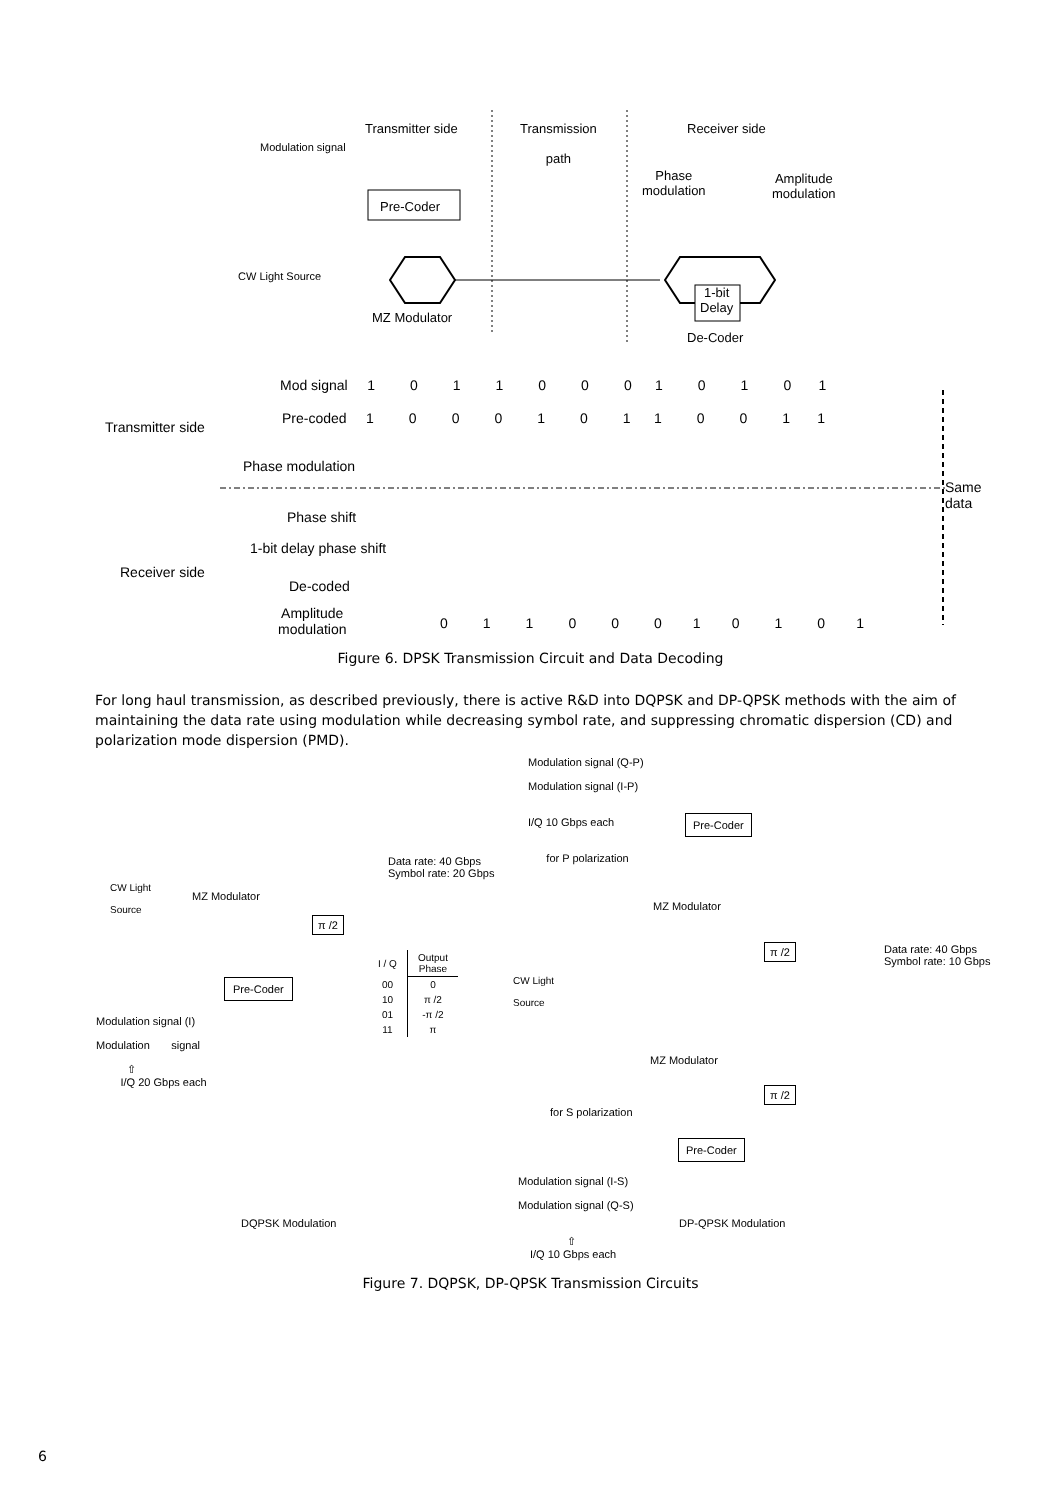Transmitter side
Transmission
path
Receiver side
Modulation signal
Phase
modulation
Amplitude
modulation
Pre-Coder
CW Light Source
1-bit
Delay
MZ Modulator
De-Coder
Mod signal 1 0 1 1 0 0 0 1 0 1 0 1
Transmitter side
Pre-coded 1 0 0 0 1 0 1 1 0 0 1 1
Phase modulation
Same data
Phase shift
1-bit delay phase shift
Receiver side
De-coded
Amplitude
modulation
0 1 1 0 0 0 1 0 1 0 1
Figure 6. DPSK Transmission Circuit and Data Decoding
For long haul transmission, as described previously, there is active R&D into DQPSK and DP-QPSK methods with the aim of maintaining the data rate using modulation while decreasing symbol rate, and suppressing chromatic dispersion (CD) and polarization mode dispersion (PMD).
Modulation signal (Q-P)
Modulation signal (I-P)
I/Q 10 Gbps each
for P polarization
Pre-Coder
Data rate: 40 Gbps
Symbol rate: 20 Gbps
CW Light
Source
MZ Modulator
MZ Modulator
π /2
π /2
Data rate: 40 Gbps
Symbol rate: 10 Gbps
| I / Q | Output Phase |
| --- | --- |
| 00 | 0 |
| 10 | π /2 |
| 01 | -π /2 |
| 11 | π |
Pre-Coder
CW Light
Source
Modulation signal (I)
Modulation signal
⇧
I/Q 20 Gbps each
MZ Modulator
π /2
for S polarization
Pre-Coder
Modulation signal (I-S)
Modulation signal (Q-S)
DQPSK Modulation DP-QPSK Modulation
⇧
I/Q 10 Gbps each
Figure 7. DQPSK, DP-QPSK Transmission Circuits
6